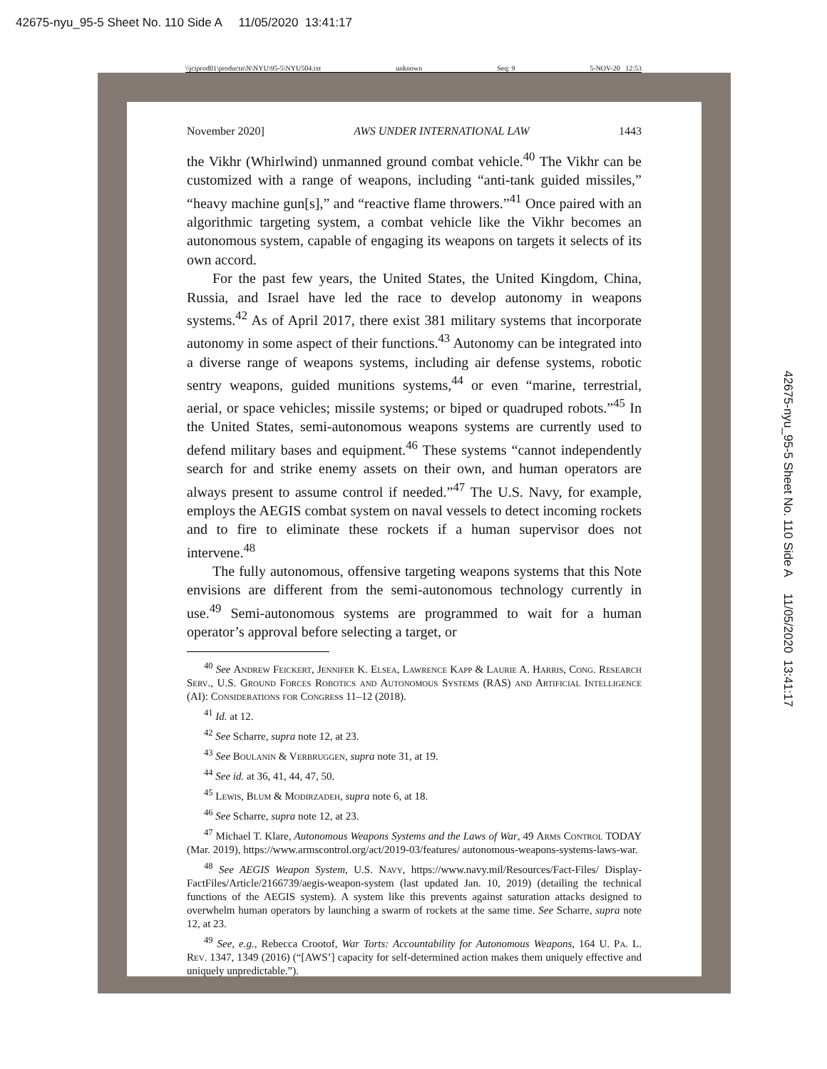42675-nyu_95-5 Sheet No. 110 Side A 11/05/2020 13:41:17
\\jciprod01\productn\N\NYU\95-5\NYU504.txt unknown Seq: 9 5-NOV-20 12:53
November 2020] AWS UNDER INTERNATIONAL LAW 1443
the Vikhr (Whirlwind) unmanned ground combat vehicle.<sup>40</sup> The Vikhr can be customized with a range of weapons, including “anti-tank guided missiles,” “heavy machine gun[s],” and “reactive flame throwers.”<sup>41</sup> Once paired with an algorithmic targeting system, a combat vehicle like the Vikhr becomes an autonomous system, capable of engaging its weapons on targets it selects of its own accord.
For the past few years, the United States, the United Kingdom, China, Russia, and Israel have led the race to develop autonomy in weapons systems.<sup>42</sup> As of April 2017, there exist 381 military systems that incorporate autonomy in some aspect of their functions.<sup>43</sup> Autonomy can be integrated into a diverse range of weapons systems, including air defense systems, robotic sentry weapons, guided munitions systems,<sup>44</sup> or even “marine, terrestrial, aerial, or space vehicles; missile systems; or biped or quadruped robots.”<sup>45</sup> In the United States, semi-autonomous weapons systems are currently used to defend military bases and equipment.<sup>46</sup> These systems “cannot independently search for and strike enemy assets on their own, and human operators are always present to assume control if needed.”<sup>47</sup> The U.S. Navy, for example, employs the AEGIS combat system on naval vessels to detect incoming rockets and to fire to eliminate these rockets if a human supervisor does not intervene.<sup>48</sup>
The fully autonomous, offensive targeting weapons systems that this Note envisions are different from the semi-autonomous technology currently in use.<sup>49</sup> Semi-autonomous systems are programmed to wait for a human operator’s approval before selecting a target, or
<sup>40</sup> See Andrew Feickert, Jennifer K. Elsea, Lawrence Kapp & Laurie A. Harris, Cong. Research Serv., U.S. Ground Forces Robotics and Autonomous Systems (RAS) and Artificial Intelligence (AI): Considerations for Congress 11–12 (2018).
<sup>41</sup> Id. at 12.
<sup>42</sup> See Scharre, supra note 12, at 23.
<sup>43</sup> See Boulanin & Verbruggen, supra note 31, at 19.
<sup>44</sup> See id. at 36, 41, 44, 47, 50.
<sup>45</sup> Lewis, Blum & Modirzadeh, supra note 6, at 18.
<sup>46</sup> See Scharre, supra note 12, at 23.
<sup>47</sup> Michael T. Klare, Autonomous Weapons Systems and the Laws of War, 49 Arms Control TODAY (Mar. 2019), https://www.armscontrol.org/act/2019-03/features/ autonomous-weapons-systems-laws-war.
<sup>48</sup> See AEGIS Weapon System, U.S. Navy, https://www.navy.mil/Resources/Fact-Files/ Display-FactFiles/Article/2166739/aegis-weapon-system (last updated Jan. 10, 2019) (detailing the technical functions of the AEGIS system). A system like this prevents against saturation attacks designed to overwhelm human operators by launching a swarm of rockets at the same time. See Scharre, supra note 12, at 23.
<sup>49</sup> See, e.g., Rebecca Crootof, War Torts: Accountability for Autonomous Weapons, 164 U. Pa. L. Rev. 1347, 1349 (2016) (“[AWS’] capacity for self-determined action makes them uniquely effective and uniquely unpredictable.”).
42675-nyu_95-5 Sheet No. 110 Side A 11/05/2020 13:41:17